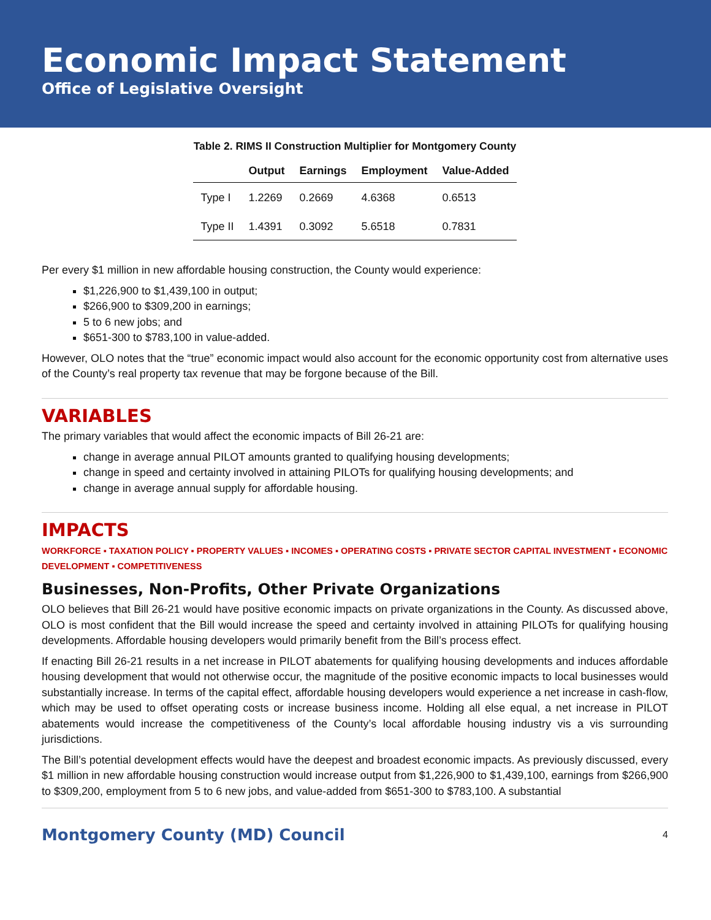Economic Impact Statement
Office of Legislative Oversight
Table 2. RIMS II Construction Multiplier for Montgomery County
| | Output | Earnings | Employment | Value-Added |
| --- | --- | --- | --- | --- |
| Type I | 1.2269 | 0.2669 | 4.6368 | 0.6513 |
| Type II | 1.4391 | 0.3092 | 5.6518 | 0.7831 |
Per every $1 million in new affordable housing construction, the County would experience:
$1,226,900 to $1,439,100 in output;
$266,900 to $309,200 in earnings;
5 to 6 new jobs; and
$651-300 to $783,100 in value-added.
However, OLO notes that the “true” economic impact would also account for the economic opportunity cost from alternative uses of the County’s real property tax revenue that may be forgone because of the Bill.
VARIABLES
The primary variables that would affect the economic impacts of Bill 26-21 are:
change in average annual PILOT amounts granted to qualifying housing developments;
change in speed and certainty involved in attaining PILOTs for qualifying housing developments; and
change in average annual supply for affordable housing.
IMPACTS
WORKFORCE ▪ TAXATION POLICY ▪ PROPERTY VALUES ▪ INCOMES ▪ OPERATING COSTS ▪ PRIVATE SECTOR CAPITAL INVESTMENT ▪ ECONOMIC DEVELOPMENT ▪ COMPETITIVENESS
Businesses, Non-Profits, Other Private Organizations
OLO believes that Bill 26-21 would have positive economic impacts on private organizations in the County. As discussed above, OLO is most confident that the Bill would increase the speed and certainty involved in attaining PILOTs for qualifying housing developments. Affordable housing developers would primarily benefit from the Bill’s process effect.
If enacting Bill 26-21 results in a net increase in PILOT abatements for qualifying housing developments and induces affordable housing development that would not otherwise occur, the magnitude of the positive economic impacts to local businesses would substantially increase. In terms of the capital effect, affordable housing developers would experience a net increase in cash-flow, which may be used to offset operating costs or increase business income. Holding all else equal, a net increase in PILOT abatements would increase the competitiveness of the County’s local affordable housing industry vis a vis surrounding jurisdictions.
The Bill’s potential development effects would have the deepest and broadest economic impacts. As previously discussed, every $1 million in new affordable housing construction would increase output from $1,226,900 to $1,439,100, earnings from $266,900 to $309,200, employment from 5 to 6 new jobs, and value-added from $651-300 to $783,100. A substantial
Montgomery County (MD) Council 4